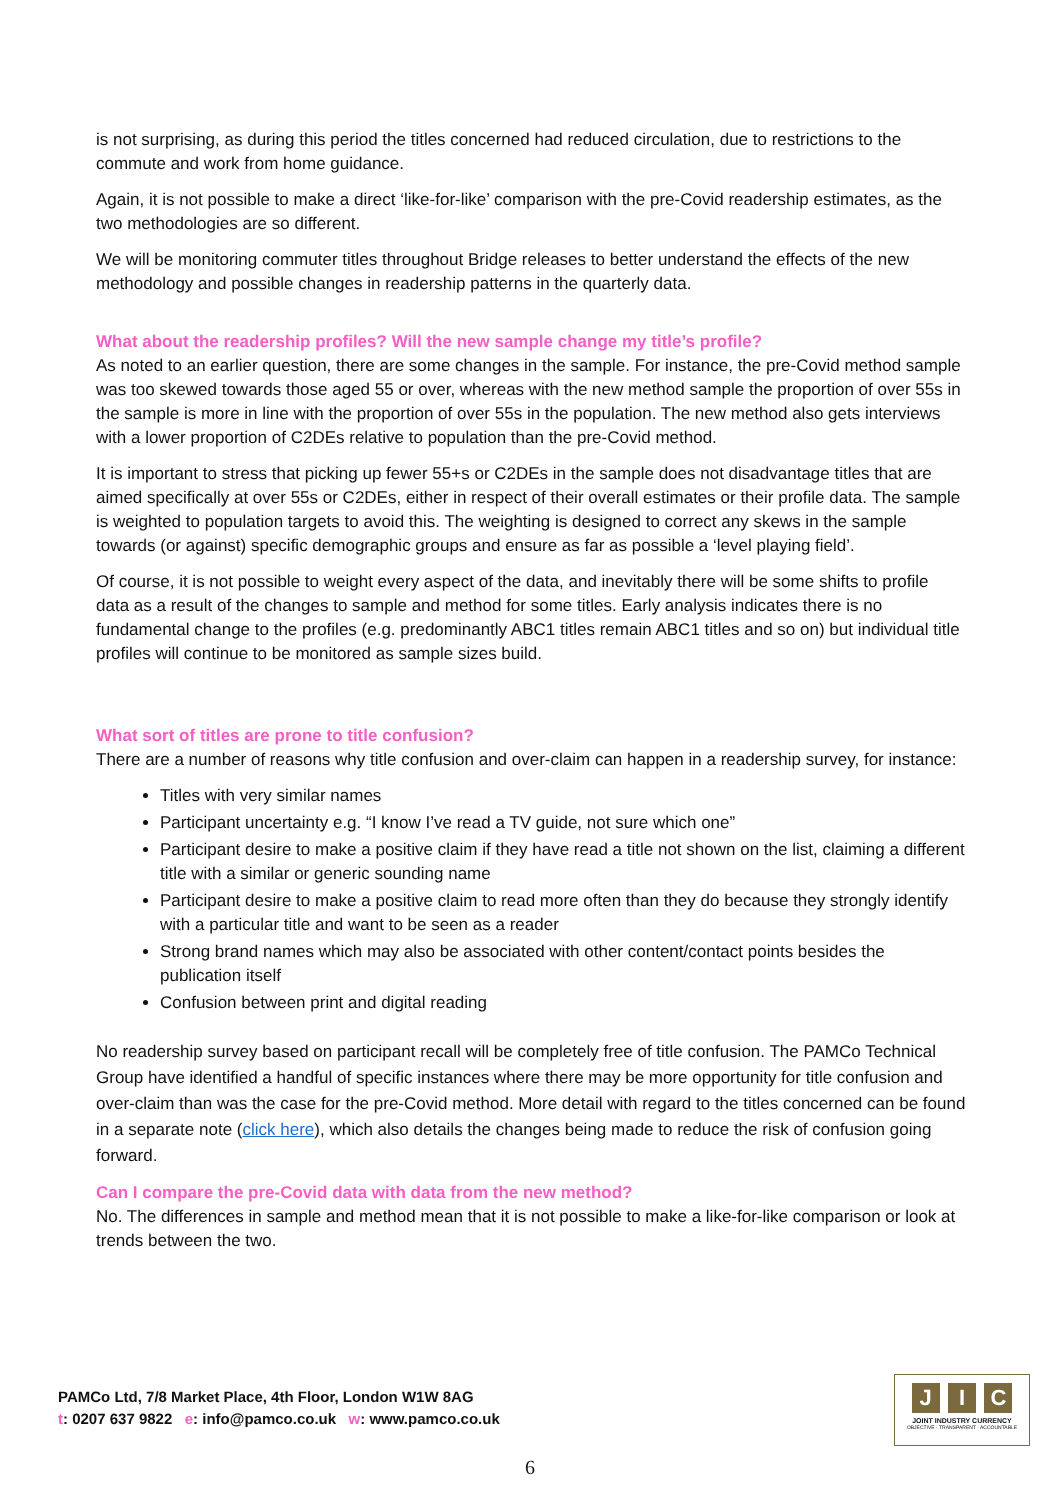is not surprising, as during this period the titles concerned had reduced circulation, due to restrictions to the commute and work from home guidance.
Again, it is not possible to make a direct ‘like-for-like’ comparison with the pre-Covid readership estimates, as the two methodologies are so different.
We will be monitoring commuter titles throughout Bridge releases to better understand the effects of the new methodology and possible changes in readership patterns in the quarterly data.
What about the readership profiles? Will the new sample change my title’s profile?
As noted to an earlier question, there are some changes in the sample. For instance, the pre-Covid method sample was too skewed towards those aged 55 or over, whereas with the new method sample the proportion of over 55s in the sample is more in line with the proportion of over 55s in the population. The new method also gets interviews with a lower proportion of C2DEs relative to population than the pre-Covid method.
It is important to stress that picking up fewer 55+s or C2DEs in the sample does not disadvantage titles that are aimed specifically at over 55s or C2DEs, either in respect of their overall estimates or their profile data. The sample is weighted to population targets to avoid this. The weighting is designed to correct any skews in the sample towards (or against) specific demographic groups and ensure as far as possible a ‘level playing field’.
Of course, it is not possible to weight every aspect of the data, and inevitably there will be some shifts to profile data as a result of the changes to sample and method for some titles. Early analysis indicates there is no fundamental change to the profiles (e.g. predominantly ABC1 titles remain ABC1 titles and so on) but individual title profiles will continue to be monitored as sample sizes build.
What sort of titles are prone to title confusion?
There are a number of reasons why title confusion and over-claim can happen in a readership survey, for instance:
Titles with very similar names
Participant uncertainty e.g. “I know I’ve read a TV guide, not sure which one”
Participant desire to make a positive claim if they have read a title not shown on the list, claiming a different title with a similar or generic sounding name
Participant desire to make a positive claim to read more often than they do because they strongly identify with a particular title and want to be seen as a reader
Strong brand names which may also be associated with other content/contact points besides the publication itself
Confusion between print and digital reading
No readership survey based on participant recall will be completely free of title confusion. The PAMCo Technical Group have identified a handful of specific instances where there may be more opportunity for title confusion and over-claim than was the case for the pre-Covid method. More detail with regard to the titles concerned can be found in a separate note (click here), which also details the changes being made to reduce the risk of confusion going forward.
Can I compare the pre-Covid data with data from the new method?
No. The differences in sample and method mean that it is not possible to make a like-for-like comparison or look at trends between the two.
PAMCo Ltd, 7/8 Market Place, 4th Floor, London W1W 8AG
t: 0207 637 9822 e: info@pamco.co.uk w: www.pamco.co.uk
J I C
JOINT INDUSTRY CURRENCY
OBJECTIVE · TRANSPARENT · ACCOUNTABLE
6